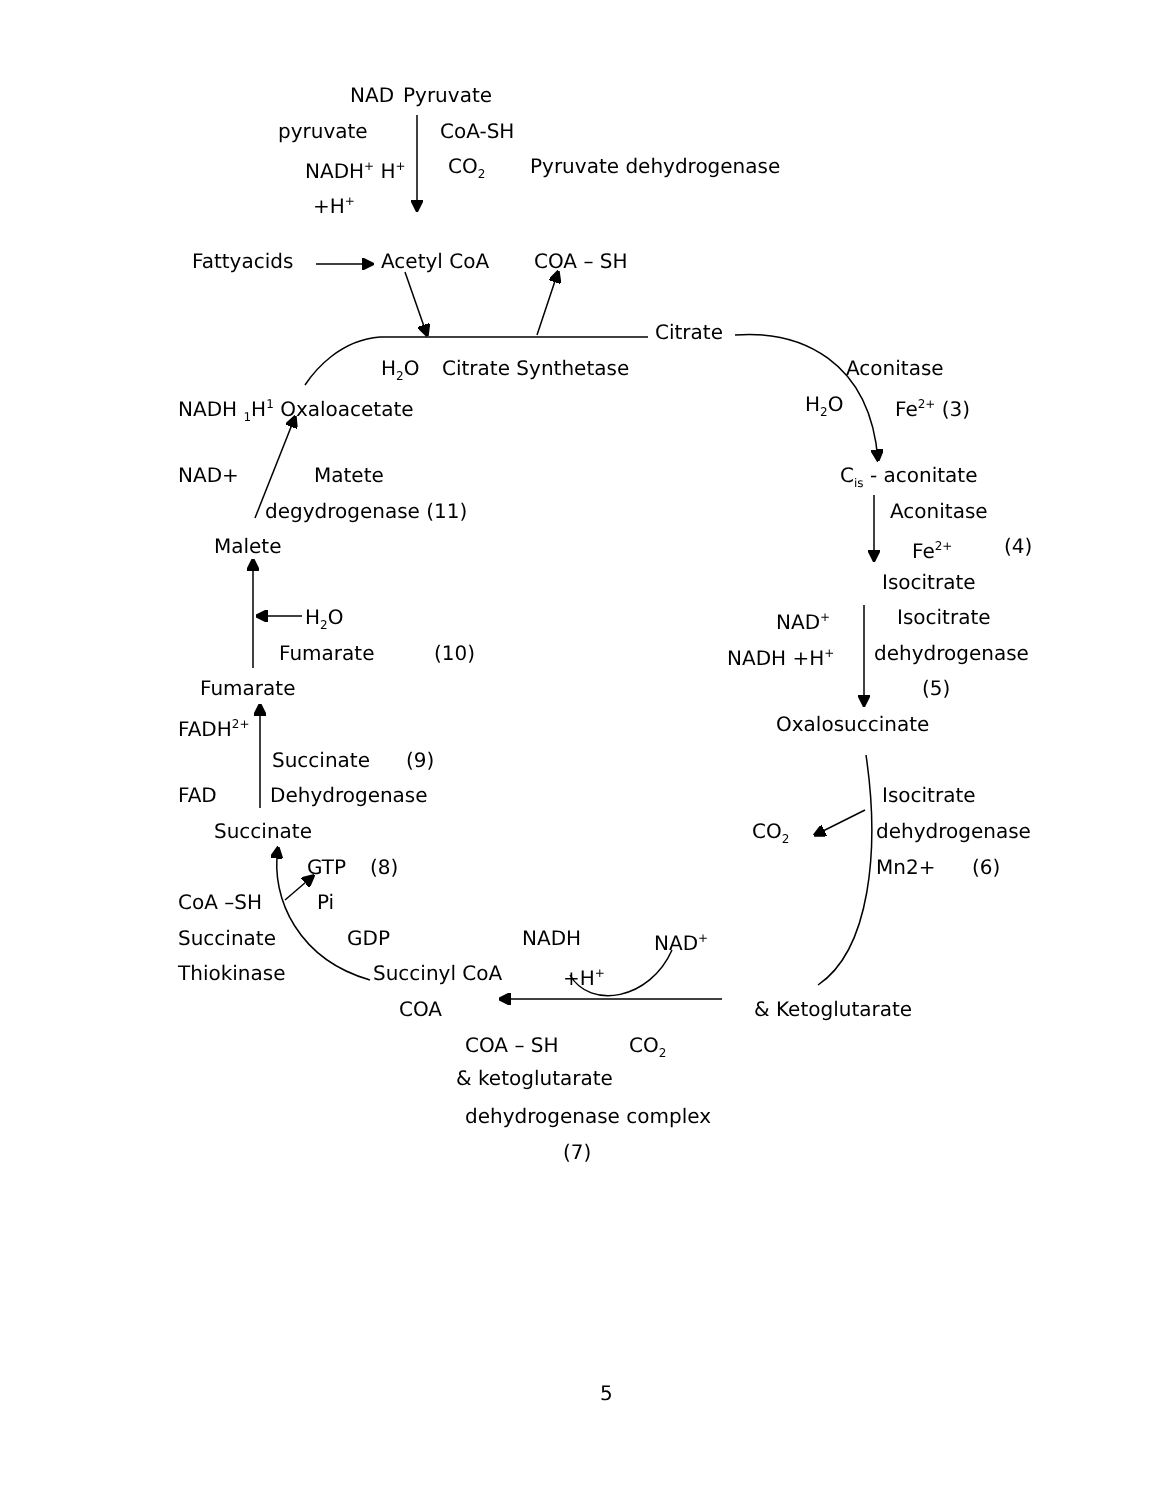NAD Pyruvate
pyruvate CoA-SH
NADH<sup>+</sup> H<sup>+</sup> CO<sub>2</sub> Pyruvate dehydrogenase
+H<sup>+</sup>
Fattyacids Acetyl CoA COA – SH
Citrate
H<sub>2</sub>O Citrate Synthetase Aconitase
NADH <sub>1</sub>H<sup>1</sup> Oxaloacetate H<sub>2</sub>O Fe<sup>2+</sup> (3)
NAD+ Matete C<sub>is</sub> - aconitate
degydrogenase (11) Aconitase
Malete Fe<sup>2+</sup> (4)
Isocitrate
H<sub>2</sub>O NAD<sup>+</sup> Isocitrate
Fumarate (10) NADH +H<sup>+</sup> dehydrogenase
Fumarate (5)
FADH<sup>2+</sup> Oxalosuccinate
Succinate (9)
FAD Dehydrogenase Isocitrate
Succinate CO<sub>2</sub> dehydrogenase
GTP (8) Mn2+ (6)
CoA –SH Pi
Succinate GDP NADH NAD<sup>+</sup>
Thiokinase Succinyl CoA +H<sup>+</sup>
COA & Ketoglutarate
COA – SH CO<sub>2</sub>
& ketoglutarate
dehydrogenase complex
(7)
5